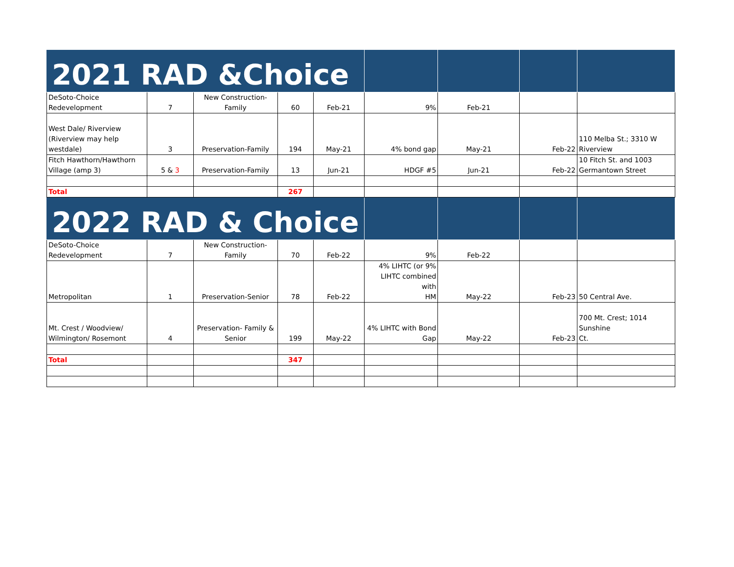| 2021 RAD &Choice | | | | | | | | |
| DeSoto-Choice Redevelopment | 7 | New Construction-Family | 60 | Feb-21 | 9% | Feb-21 | | |
| West Dale/ Riverview (Riverview may help westdale) | 3 | Preservation-Family | 194 | May-21 | 4% bond gap | May-21 | Feb-22 | 110 Melba St.; 3310 W Riverview |
| Fitch Hawthorn/Hawthorn Village (amp 3) | 5 & 3 | Preservation-Family | 13 | Jun-21 | HDGF #5 | Jun-21 | Feb-22 | 10 Fitch St. and 1003 Germantown Street |
| Total | | | 267 | | | | | |
| 2022 RAD & Choice | | | | | | | | |
| DeSoto-Choice Redevelopment | 7 | New Construction-Family | 70 | Feb-22 | 9% | Feb-22 | | |
| Metropolitan | 1 | Preservation-Senior | 78 | Feb-22 | 4% LIHTC (or 9% LIHTC combined with HM | May-22 | Feb-23 | 50 Central Ave. |
| Mt. Crest / Woodview/ Wilmington/ Rosemont | 4 | Preservation- Family & Senior | 199 | May-22 | 4% LIHTC with Bond Gap | May-22 | Feb-23 | 700 Mt. Crest; 1014 Sunshine Ct. |
| Total | | | 347 | | | | | |